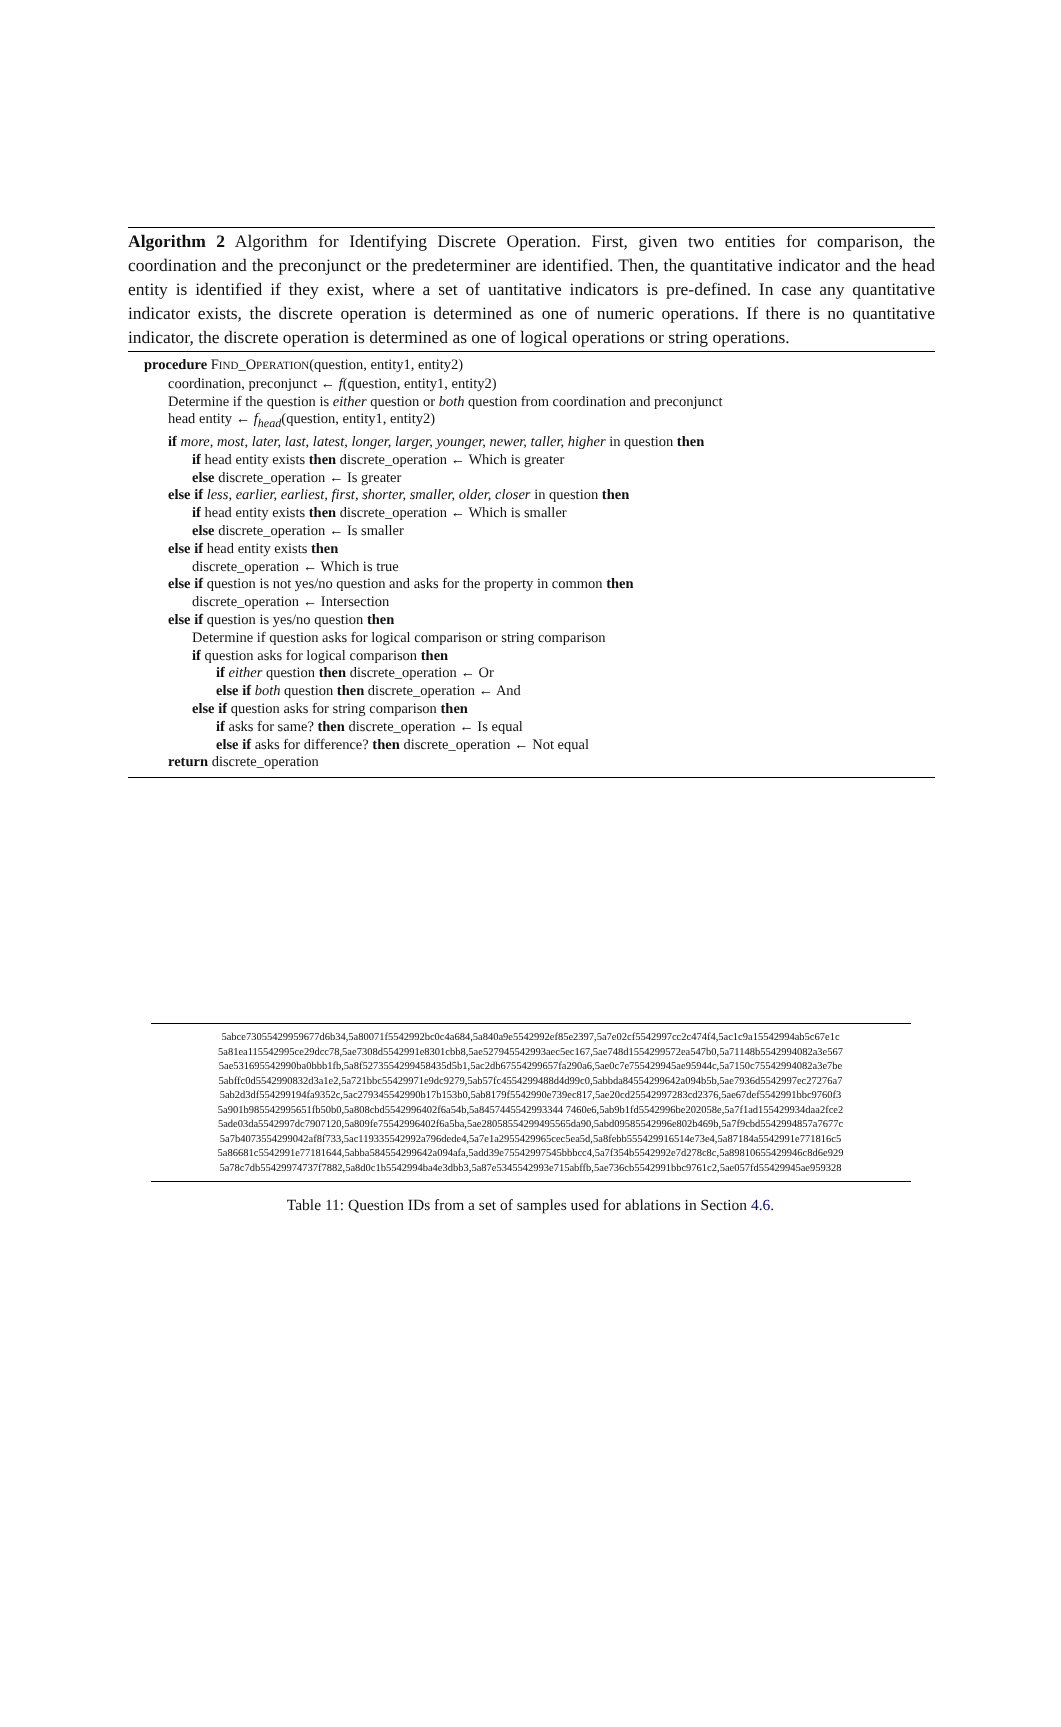Algorithm 2 Algorithm for Identifying Discrete Operation. First, given two entities for comparison, the coordination and the preconjunct or the predeterminer are identified. Then, the quantitative indicator and the head entity is identified if they exist, where a set of uantitative indicators is pre-defined. In case any quantitative indicator exists, the discrete operation is determined as one of numeric operations. If there is no quantitative indicator, the discrete operation is determined as one of logical operations or string operations.
procedure FIND_OPERATION(question, entity1, entity2)
coordination, preconjunct ← f(question, entity1, entity2)
Determine if the question is either question or both question from coordination and preconjunct
head entity ← f<sub>head</sub>(question, entity1, entity2)
if more, most, later, last, latest, longer, larger, younger, newer, taller, higher in question then
if head entity exists then discrete_operation ← Which is greater
else discrete_operation ← Is greater
else if less, earlier, earliest, first, shorter, smaller, older, closer in question then
if head entity exists then discrete_operation ← Which is smaller
else discrete_operation ← Is smaller
else if head entity exists then
discrete_operation ← Which is true
else if question is not yes/no question and asks for the property in common then
discrete_operation ← Intersection
else if question is yes/no question then
Determine if question asks for logical comparison or string comparison
if question asks for logical comparison then
if either question then discrete_operation ← Or
else if both question then discrete_operation ← And
else if question asks for string comparison then
if asks for same? then discrete_operation ← Is equal
else if asks for difference? then discrete_operation ← Not equal
return discrete_operation
| 5abce73055429959677d6b34,5a80071f5542992bc0c4a684,5a840a9e5542992ef85e2397,5a7e02cf5542997cc2c474f4,5ac1c9a15542994ab5c67e1c 5a81ea115542995ce29dcc78,5ae7308d5542991e8301cbb8,5ae527945542993aec5ec167,5ae748d1554299572ea547b0,5a71148b5542994082a3e567 5ae531695542990ba0bbb1fb,5a8f5273554299458435d5b1,5ac2db67554299657fa290a6,5ae0c7e755429945ae95944c,5a7150c75542994082a3e7be 5abffc0d5542990832d3a1e2,5a721bbc55429971e9dc9279,5ab57fc4554299488d4d99c0,5abbda84554299642a094b5b,5ae7936d5542997ec27276a7 5ab2d3df554299194fa9352c,5ac279345542990b17b153b0,5ab8179f5542990e739ec817,5ae20cd25542997283cd2376,5ae67def5542991bbc9760f3 5a901b985542995651fb50b0,5a808cbd5542996402f6a54b,5a8457445542993344 7460e6,5ab9b1fd5542996be202058e,5a7f1ad155429934daa2fce2 5ade03da5542997dc7907120,5a809fe75542996402f6a5ba,5ae28058554299495565da90,5abd09585542996e802b469b,5a7f9cbd5542994857a7677c 5a7b4073554299042af8f733,5ac119335542992a796dede4,5a7e1a2955429965cec5ea5d,5a8febb555429916514e73e4,5a87184a5542991e771816c5 5a86681c5542991e77181644,5abba584554299642a094afa,5add39e75542997545bbbcc4,5a7f354b5542992e7d278c8c,5a89810655429946c8d6e929 5a78c7db55429974737f7882,5a8d0c1b5542994ba4e3dbb3,5a87e5345542993e715abffb,5ae736cb5542991bbc9761c2,5ae057fd55429945ae959328 |
Table 11: Question IDs from a set of samples used for ablations in Section 4.6.